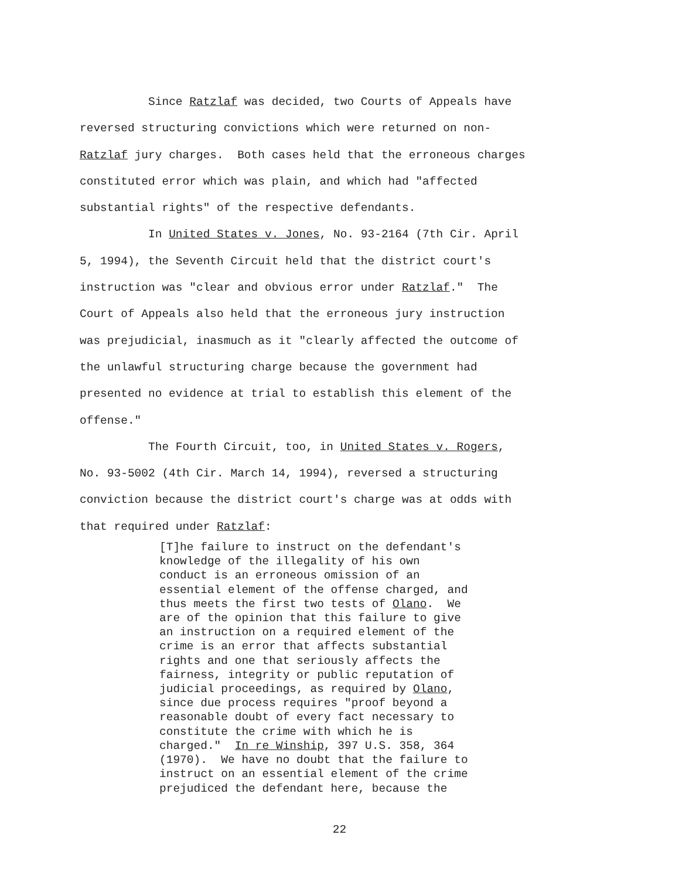Since Ratzlaf was decided, two Courts of Appeals have reversed structuring convictions which were returned on non- Ratzlaf jury charges. Both cases held that the erroneous charges constituted error which was plain, and which had "affected substantial rights" of the respective defendants.
In United States v. Jones, No. 93-2164 (7th Cir. April 5, 1994), the Seventh Circuit held that the district court's instruction was "clear and obvious error under Ratzlaf." The Court of Appeals also held that the erroneous jury instruction was prejudicial, inasmuch as it "clearly affected the outcome of the unlawful structuring charge because the government had presented no evidence at trial to establish this element of the offense."
The Fourth Circuit, too, in United States v. Rogers, No. 93-5002 (4th Cir. March 14, 1994), reversed a structuring conviction because the district court's charge was at odds with that required under Ratzlaf:
[T]he failure to instruct on the defendant's knowledge of the illegality of his own conduct is an erroneous omission of an essential element of the offense charged, and thus meets the first two tests of Olano. We are of the opinion that this failure to give an instruction on a required element of the crime is an error that affects substantial rights and one that seriously affects the fairness, integrity or public reputation of judicial proceedings, as required by Olano, since due process requires "proof beyond a reasonable doubt of every fact necessary to constitute the crime with which he is charged." In re Winship, 397 U.S. 358, 364 (1970). We have no doubt that the failure to instruct on an essential element of the crime prejudiced the defendant here, because the
22